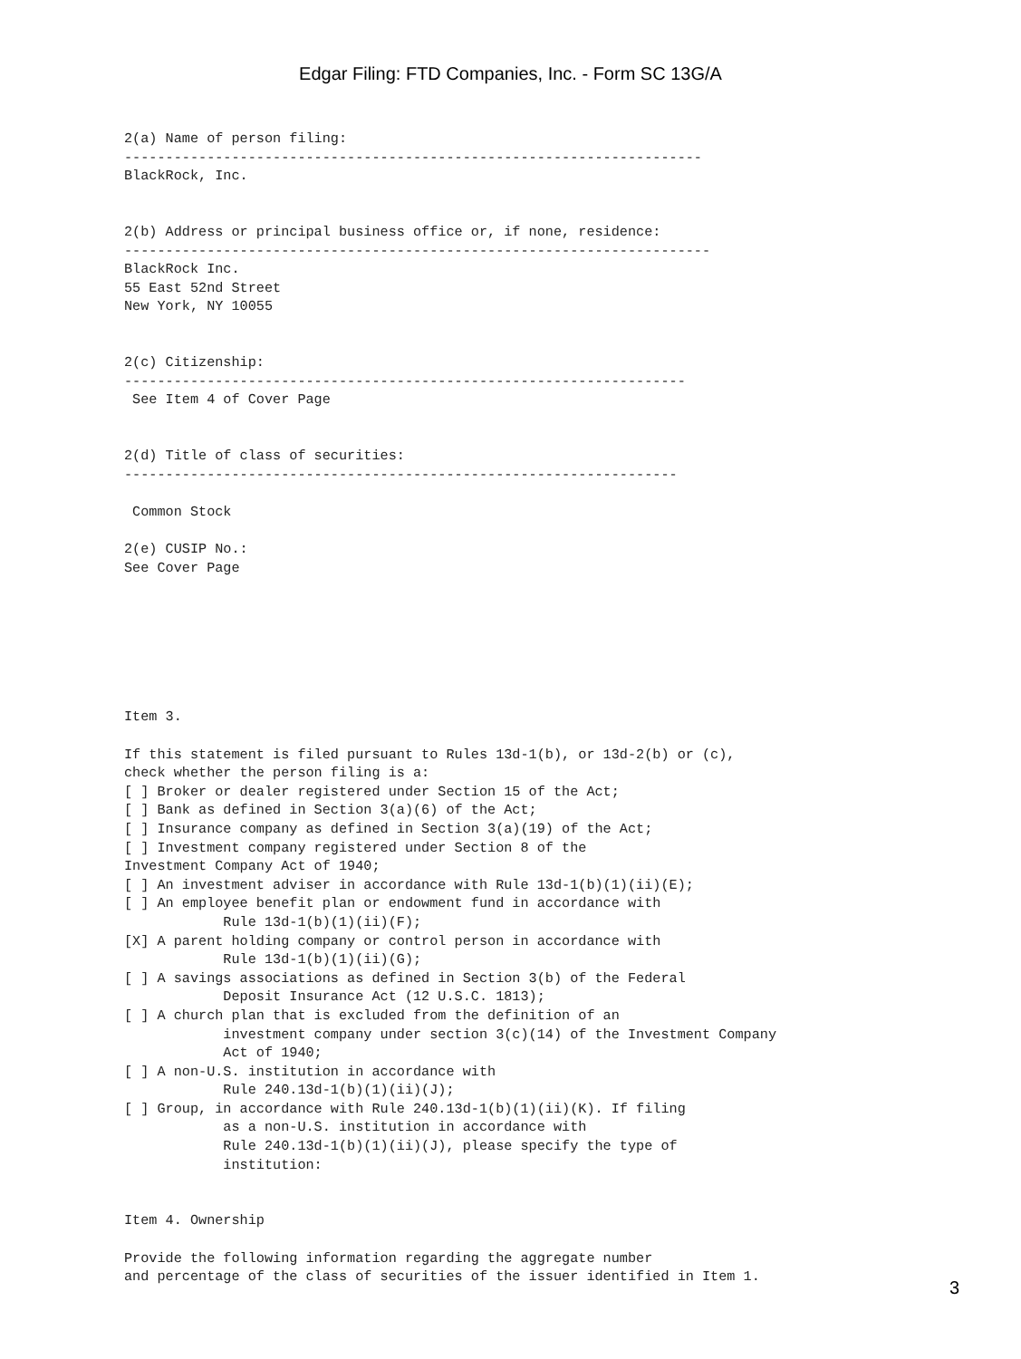Edgar Filing: FTD Companies, Inc. - Form SC 13G/A
2(a) Name of person filing:
----------------------------------------------------------------------
BlackRock, Inc.


2(b) Address or principal business office or, if none, residence:
-----------------------------------------------------------------------
BlackRock Inc.
55 East 52nd Street
New York, NY 10055


2(c) Citizenship:
--------------------------------------------------------------------
 See Item 4 of Cover Page


2(d) Title of class of securities:
-------------------------------------------------------------------

 Common Stock

2(e) CUSIP No.:
See Cover Page







Item 3.

If this statement is filed pursuant to Rules 13d-1(b), or 13d-2(b) or (c),
check whether the person filing is a:
[ ] Broker or dealer registered under Section 15 of the Act;
[ ] Bank as defined in Section 3(a)(6) of the Act;
[ ] Insurance company as defined in Section 3(a)(19) of the Act;
[ ] Investment company registered under Section 8 of the
Investment Company Act of 1940;
[ ] An investment adviser in accordance with Rule 13d-1(b)(1)(ii)(E);
[ ] An employee benefit plan or endowment fund in accordance with
            Rule 13d-1(b)(1)(ii)(F);
[X] A parent holding company or control person in accordance with
            Rule 13d-1(b)(1)(ii)(G);
[ ] A savings associations as defined in Section 3(b) of the Federal
            Deposit Insurance Act (12 U.S.C. 1813);
[ ] A church plan that is excluded from the definition of an
            investment company under section 3(c)(14) of the Investment Company
            Act of 1940;
[ ] A non-U.S. institution in accordance with
            Rule 240.13d-1(b)(1)(ii)(J);
[ ] Group, in accordance with Rule 240.13d-1(b)(1)(ii)(K). If filing
            as a non-U.S. institution in accordance with
            Rule 240.13d-1(b)(1)(ii)(J), please specify the type of
            institution:


Item 4. Ownership

Provide the following information regarding the aggregate number
and percentage of the class of securities of the issuer identified in Item 1.
3